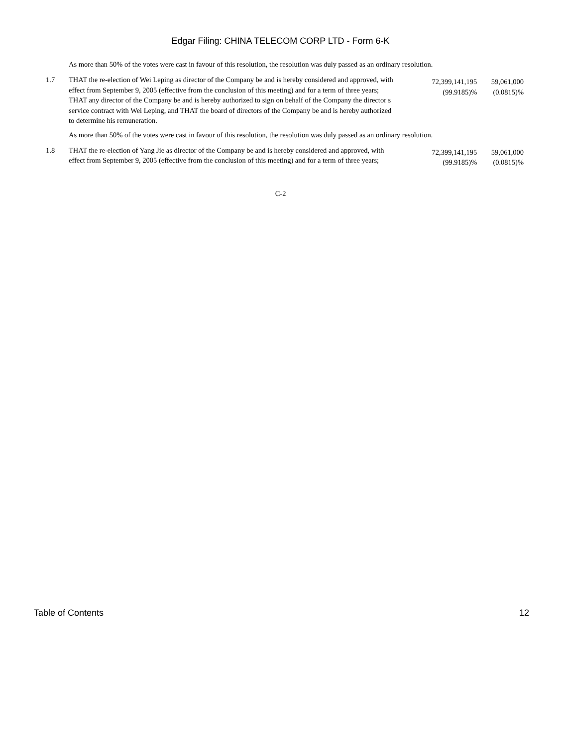Edgar Filing: CHINA TELECOM CORP LTD - Form 6-K
As more than 50% of the votes were cast in favour of this resolution, the resolution was duly passed as an ordinary resolution.
| 1.7 | THAT the re-election of Wei Leping as director of the Company be and is hereby considered and approved, with effect from September 9, 2005 (effective from the conclusion of this meeting) and for a term of three years; THAT any director of the Company be and is hereby authorized to sign on behalf of the Company the director s service contract with Wei Leping, and THAT the board of directors of the Company be and is hereby authorized to determine his remuneration. | 72,399,141,195 (99.9185)% | 59,061,000 (0.0815)% |
As more than 50% of the votes were cast in favour of this resolution, the resolution was duly passed as an ordinary resolution.
| 1.8 | THAT the re-election of Yang Jie as director of the Company be and is hereby considered and approved, with effect from September 9, 2005 (effective from the conclusion of this meeting) and for a term of three years; | 72,399,141,195 (99.9185)% | 59,061,000 (0.0815)% |
C-2
Table of Contents 12